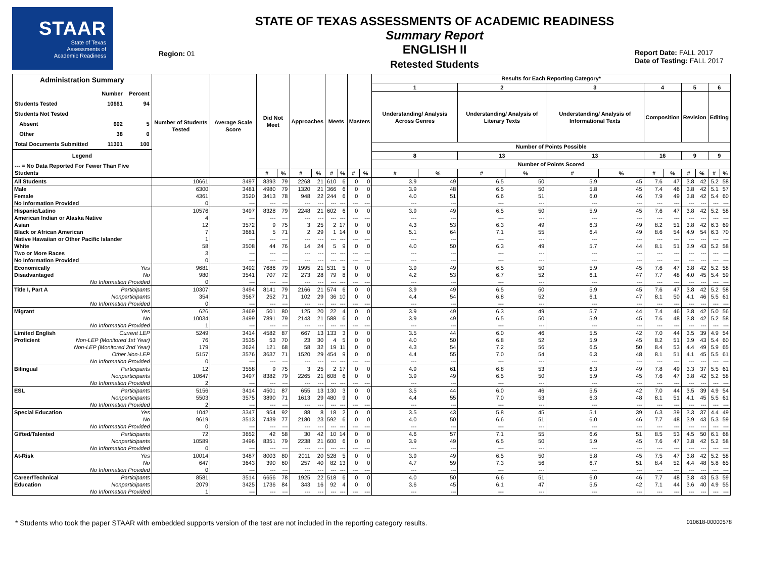STAAR
State of Texas
Assessments of
Academic Readiness
Region: 01
STATE OF TEXAS ASSESSMENTS OF ACADEMIC READINESS
Summary Report
ENGLISH II
Retested Students
Report Date: FALL 2017
Date of Testing: FALL 2017
| Administration Summary / / Number / Percent / / Students Tested / 10661 / 94 / / Students Not Tested / / / / Absent / 602 / 5 / / Other / 38 / 0 / / Total Documents Submitted / 11301 / 100 / Legend --- = No Data Reported For Fewer Than Five Students | | Number of Students Tested | Average Scale Score | Did Not Meet | | Approaches | | Meets | | Masters | | Results for Each Reporting Category* | | | | | | | | | | | |
| --- | --- | --- | --- | --- | --- | --- | --- | --- | --- | --- | --- | --- | --- | --- | --- | --- | --- | --- | --- | --- | --- | --- | --- |
| | | | | | | | | | | | | 1 | | 2 | | 3 | | 4 | | 5 | | 6 | |
| | | | | | | | | | | | | Understanding/ Analysis Across Genres | | Understanding/ Analysis of Literary Texts | | Understanding/ Analysis of Informational Texts | | Composition | | Revision | | Editing | |
| | | | | | | | | | | | | Number of Points Possible | | | | | | | | | | | |
| | | | | | | | | | | | | 8 | | 13 | | 13 | | 16 | | 9 | | 9 | |
| | | | | | | | | | | | | Number of Points Scored | | | | | | | | | | | |
| | | | | # | % | # | % | # | % | # | % | # | % | # | % | # | % | # | % | # | % | # | % |
| All Students | | 10661 | 3497 | 8393 | 79 | 2268 | 21 | 610 | 6 | 0 | 0 | 3.9 | 49 | 6.5 | 50 | 5.9 | 45 | 7.6 | 47 | 3.8 | 42 | 5.2 | 58 |
| Male | | 6300 | 3481 | 4980 | 79 | 1320 | 21 | 366 | 6 | 0 | 0 | 3.9 | 48 | 6.5 | 50 | 5.8 | 45 | 7.4 | 46 | 3.8 | 42 | 5.1 | 57 |
| Female | | 4361 | 3520 | 3413 | 78 | 948 | 22 | 244 | 6 | 0 | 0 | 4.0 | 51 | 6.6 | 51 | 6.0 | 46 | 7.9 | 49 | 3.8 | 42 | 5.4 | 60 |
| No Information Provided | | 0 | --- | --- | --- | --- | --- | --- | --- | --- | --- | --- | --- | --- | --- | --- | --- | --- | --- | --- | --- | --- | --- |
| Hispanic/Latino | | 10576 | 3497 | 8328 | 79 | 2248 | 21 | 602 | 6 | 0 | 0 | 3.9 | 49 | 6.5 | 50 | 5.9 | 45 | 7.6 | 47 | 3.8 | 42 | 5.2 | 58 |
| American Indian or Alaska Native | | 4 | --- | --- | --- | --- | --- | --- | --- | --- | --- | --- | --- | --- | --- | --- | --- | --- | --- | --- | --- | --- | --- |
| Asian | | 12 | 3572 | 9 | 75 | 3 | 25 | 2 | 17 | 0 | 0 | 4.3 | 53 | 6.3 | 49 | 6.3 | 49 | 8.2 | 51 | 3.8 | 42 | 6.3 | 69 |
| Black or African American | | 7 | 3681 | 5 | 71 | 2 | 29 | 1 | 14 | 0 | 0 | 5.1 | 64 | 7.1 | 55 | 6.4 | 49 | 8.6 | 54 | 4.9 | 54 | 6.3 | 70 |
| Native Hawaiian or Other Pacific Islander | | 1 | --- | --- | --- | --- | --- | --- | --- | --- | --- | --- | --- | --- | --- | --- | --- | --- | --- | --- | --- | --- | --- |
| White | | 58 | 3508 | 44 | 76 | 14 | 24 | 5 | 9 | 0 | 0 | 4.0 | 50 | 6.3 | 49 | 5.7 | 44 | 8.1 | 51 | 3.9 | 43 | 5.2 | 58 |
| Two or More Races | | 3 | --- | --- | --- | --- | --- | --- | --- | --- | --- | --- | --- | --- | --- | --- | --- | --- | --- | --- | --- | --- | --- |
| No Information Provided | | 0 | --- | --- | --- | --- | --- | --- | --- | --- | --- | --- | --- | --- | --- | --- | --- | --- | --- | --- | --- | --- | --- |
| Economically | Yes | 9681 | 3492 | 7686 | 79 | 1995 | 21 | 531 | 5 | 0 | 0 | 3.9 | 49 | 6.5 | 50 | 5.9 | 45 | 7.6 | 47 | 3.8 | 42 | 5.2 | 58 |
| Disadvantaged | No | 980 | 3541 | 707 | 72 | 273 | 28 | 79 | 8 | 0 | 0 | 4.2 | 53 | 6.7 | 52 | 6.1 | 47 | 7.7 | 48 | 4.0 | 45 | 5.4 | 59 |
| | No Information Provided | 0 | --- | --- | --- | --- | --- | --- | --- | --- | --- | --- | --- | --- | --- | --- | --- | --- | --- | --- | --- | --- | --- |
| Title I, Part A | Participants | 10307 | 3494 | 8141 | 79 | 2166 | 21 | 574 | 6 | 0 | 0 | 3.9 | 49 | 6.5 | 50 | 5.9 | 45 | 7.6 | 47 | 3.8 | 42 | 5.2 | 58 |
| | Nonparticipants | 354 | 3567 | 252 | 71 | 102 | 29 | 36 | 10 | 0 | 0 | 4.4 | 54 | 6.8 | 52 | 6.1 | 47 | 8.1 | 50 | 4.1 | 46 | 5.5 | 61 |
| | No Information Provided | 0 | --- | --- | --- | --- | --- | --- | --- | --- | --- | --- | --- | --- | --- | --- | --- | --- | --- | --- | --- | --- | --- |
| Migrant | Yes | 626 | 3469 | 501 | 80 | 125 | 20 | 22 | 4 | 0 | 0 | 3.9 | 49 | 6.3 | 49 | 5.7 | 44 | 7.4 | 46 | 3.8 | 42 | 5.0 | 56 |
| | No | 10034 | 3499 | 7891 | 79 | 2143 | 21 | 588 | 6 | 0 | 0 | 3.9 | 49 | 6.5 | 50 | 5.9 | 45 | 7.6 | 48 | 3.8 | 42 | 5.2 | 58 |
| | No Information Provided | 1 | --- | --- | --- | --- | --- | --- | --- | --- | --- | --- | --- | --- | --- | --- | --- | --- | --- | --- | --- | --- | --- |
| Limited English | Current LEP | 5249 | 3414 | 4582 | 87 | 667 | 13 | 133 | 3 | 0 | 0 | 3.5 | 44 | 6.0 | 46 | 5.5 | 42 | 7.0 | 44 | 3.5 | 39 | 4.9 | 54 |
| Proficient | Non-LEP (Monitored 1st Year) | 76 | 3535 | 53 | 70 | 23 | 30 | 4 | 5 | 0 | 0 | 4.0 | 50 | 6.8 | 52 | 5.9 | 45 | 8.2 | 51 | 3.9 | 43 | 5.4 | 60 |
| | Non-LEP (Monitored 2nd Year) | 179 | 3624 | 121 | 68 | 58 | 32 | 19 | 11 | 0 | 0 | 4.3 | 54 | 7.2 | 56 | 6.5 | 50 | 8.4 | 53 | 4.4 | 49 | 5.9 | 65 |
| | Other Non-LEP | 5157 | 3576 | 3637 | 71 | 1520 | 29 | 454 | 9 | 0 | 0 | 4.4 | 55 | 7.0 | 54 | 6.3 | 48 | 8.1 | 51 | 4.1 | 45 | 5.5 | 61 |
| | No Information Provided | 0 | --- | --- | --- | --- | --- | --- | --- | --- | --- | --- | --- | --- | --- | --- | --- | --- | --- | --- | --- | --- | --- |
| Bilingual | Participants | 12 | 3558 | 9 | 75 | 3 | 25 | 2 | 17 | 0 | 0 | 4.9 | 61 | 6.8 | 53 | 6.3 | 49 | 7.8 | 49 | 3.3 | 37 | 5.5 | 61 |
| | Nonparticipants | 10647 | 3497 | 8382 | 79 | 2265 | 21 | 608 | 6 | 0 | 0 | 3.9 | 49 | 6.5 | 50 | 5.9 | 45 | 7.6 | 47 | 3.8 | 42 | 5.2 | 58 |
| | No Information Provided | 2 | --- | --- | --- | --- | --- | --- | --- | --- | --- | --- | --- | --- | --- | --- | --- | --- | --- | --- | --- | --- | --- |
| ESL | Participants | 5156 | 3414 | 4501 | 87 | 655 | 13 | 130 | 3 | 0 | 0 | 3.5 | 44 | 6.0 | 46 | 5.5 | 42 | 7.0 | 44 | 3.5 | 39 | 4.9 | 54 |
| | Nonparticipants | 5503 | 3575 | 3890 | 71 | 1613 | 29 | 480 | 9 | 0 | 0 | 4.4 | 55 | 7.0 | 53 | 6.3 | 48 | 8.1 | 51 | 4.1 | 45 | 5.5 | 61 |
| | No Information Provided | 2 | --- | --- | --- | --- | --- | --- | --- | --- | --- | --- | --- | --- | --- | --- | --- | --- | --- | --- | --- | --- | --- |
| Special Education | Yes | 1042 | 3347 | 954 | 92 | 88 | 8 | 18 | 2 | 0 | 0 | 3.5 | 43 | 5.8 | 45 | 5.1 | 39 | 6.3 | 39 | 3.3 | 37 | 4.4 | 49 |
| | No | 9619 | 3513 | 7439 | 77 | 2180 | 23 | 592 | 6 | 0 | 0 | 4.0 | 50 | 6.6 | 51 | 6.0 | 46 | 7.7 | 48 | 3.9 | 43 | 5.3 | 59 |
| | No Information Provided | 0 | --- | --- | --- | --- | --- | --- | --- | --- | --- | --- | --- | --- | --- | --- | --- | --- | --- | --- | --- | --- | --- |
| Gifted/Talented | Participants | 72 | 3652 | 42 | 58 | 30 | 42 | 10 | 14 | 0 | 0 | 4.6 | 57 | 7.1 | 55 | 6.6 | 51 | 8.5 | 53 | 4.5 | 50 | 6.1 | 68 |
| | Nonparticipants | 10589 | 3496 | 8351 | 79 | 2238 | 21 | 600 | 6 | 0 | 0 | 3.9 | 49 | 6.5 | 50 | 5.9 | 45 | 7.6 | 47 | 3.8 | 42 | 5.2 | 58 |
| | No Information Provided | 0 | --- | --- | --- | --- | --- | --- | --- | --- | --- | --- | --- | --- | --- | --- | --- | --- | --- | --- | --- | --- | --- |
| At-Risk | Yes | 10014 | 3487 | 8003 | 80 | 2011 | 20 | 528 | 5 | 0 | 0 | 3.9 | 49 | 6.5 | 50 | 5.8 | 45 | 7.5 | 47 | 3.8 | 42 | 5.2 | 58 |
| | No | 647 | 3643 | 390 | 60 | 257 | 40 | 82 | 13 | 0 | 0 | 4.7 | 59 | 7.3 | 56 | 6.7 | 51 | 8.4 | 52 | 4.4 | 48 | 5.8 | 65 |
| | No Information Provided | 0 | --- | --- | --- | --- | --- | --- | --- | --- | --- | --- | --- | --- | --- | --- | --- | --- | --- | --- | --- | --- | --- |
| Career/Technical | Participants | 8581 | 3514 | 6656 | 78 | 1925 | 22 | 518 | 6 | 0 | 0 | 4.0 | 50 | 6.6 | 51 | 6.0 | 46 | 7.7 | 48 | 3.8 | 43 | 5.3 | 59 |
| Education | Nonparticipants | 2079 | 3425 | 1736 | 84 | 343 | 16 | 92 | 4 | 0 | 0 | 3.6 | 45 | 6.1 | 47 | 5.5 | 42 | 7.1 | 44 | 3.6 | 40 | 4.9 | 55 |
| | No Information Provided | 1 | --- | --- | --- | --- | --- | --- | --- | --- | --- | --- | --- | --- | --- | --- | --- | --- | --- | --- | --- | --- | --- |
* Students who took the paper STAAR with embedded supports version of the test are not included in the reporting category results. 010618-00000578